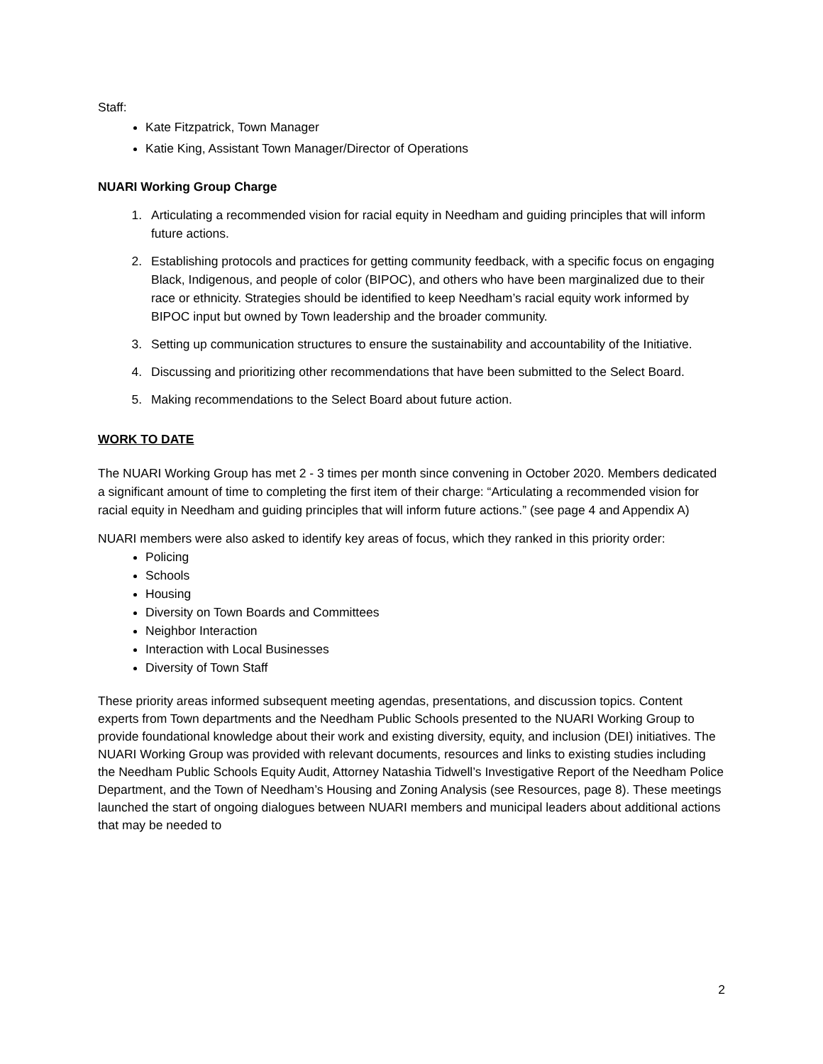Staff:
Kate Fitzpatrick, Town Manager
Katie King, Assistant Town Manager/Director of Operations
NUARI Working Group Charge
1. Articulating a recommended vision for racial equity in Needham and guiding principles that will inform future actions.
2. Establishing protocols and practices for getting community feedback, with a specific focus on engaging Black, Indigenous, and people of color (BIPOC), and others who have been marginalized due to their race or ethnicity. Strategies should be identified to keep Needham’s racial equity work informed by BIPOC input but owned by Town leadership and the broader community.
3. Setting up communication structures to ensure the sustainability and accountability of the Initiative.
4. Discussing and prioritizing other recommendations that have been submitted to the Select Board.
5. Making recommendations to the Select Board about future action.
WORK TO DATE
The NUARI Working Group has met 2 - 3 times per month since convening in October 2020. Members dedicated a significant amount of time to completing the first item of their charge: “Articulating a recommended vision for racial equity in Needham and guiding principles that will inform future actions.” (see page 4 and Appendix A)
NUARI members were also asked to identify key areas of focus, which they ranked in this priority order:
Policing
Schools
Housing
Diversity on Town Boards and Committees
Neighbor Interaction
Interaction with Local Businesses
Diversity of Town Staff
These priority areas informed subsequent meeting agendas, presentations, and discussion topics. Content experts from Town departments and the Needham Public Schools presented to the NUARI Working Group to provide foundational knowledge about their work and existing diversity, equity, and inclusion (DEI) initiatives. The NUARI Working Group was provided with relevant documents, resources and links to existing studies including the Needham Public Schools Equity Audit, Attorney Natashia Tidwell’s Investigative Report of the Needham Police Department, and the Town of Needham’s Housing and Zoning Analysis (see Resources, page 8). These meetings launched the start of ongoing dialogues between NUARI members and municipal leaders about additional actions that may be needed to
2